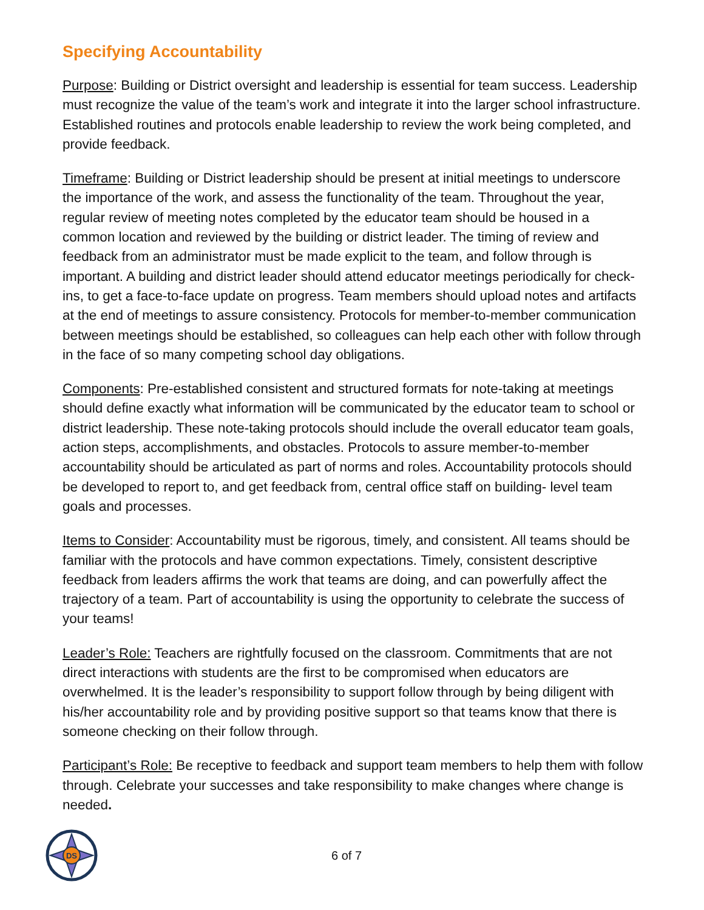Specifying Accountability
Purpose: Building or District oversight and leadership is essential for team success. Leadership must recognize the value of the team’s work and integrate it into the larger school infrastructure. Established routines and protocols enable leadership to review the work being completed, and provide feedback.
Timeframe: Building or District leadership should be present at initial meetings to underscore the importance of the work, and assess the functionality of the team. Throughout the year, regular review of meeting notes completed by the educator team should be housed in a common location and reviewed by the building or district leader. The timing of review and feedback from an administrator must be made explicit to the team, and follow through is important. A building and district leader should attend educator meetings periodically for check-ins, to get a face-to-face update on progress. Team members should upload notes and artifacts at the end of meetings to assure consistency. Protocols for member-to-member communication between meetings should be established, so colleagues can help each other with follow through in the face of so many competing school day obligations.
Components: Pre-established consistent and structured formats for note-taking at meetings should define exactly what information will be communicated by the educator team to school or district leadership. These note-taking protocols should include the overall educator team goals, action steps, accomplishments, and obstacles. Protocols to assure member-to-member accountability should be articulated as part of norms and roles. Accountability protocols should be developed to report to, and get feedback from, central office staff on building- level team goals and processes.
Items to Consider: Accountability must be rigorous, timely, and consistent. All teams should be familiar with the protocols and have common expectations. Timely, consistent descriptive feedback from leaders affirms the work that teams are doing, and can powerfully affect the trajectory of a team. Part of accountability is using the opportunity to celebrate the success of your teams!
Leader’s Role: Teachers are rightfully focused on the classroom. Commitments that are not direct interactions with students are the first to be compromised when educators are overwhelmed. It is the leader’s responsibility to support follow through by being diligent with his/her accountability role and by providing positive support so that teams know that there is someone checking on their follow through.
Participant’s Role: Be receptive to feedback and support team members to help them with follow through. Celebrate your successes and take responsibility to make changes where change is needed.
DS
6 of 7